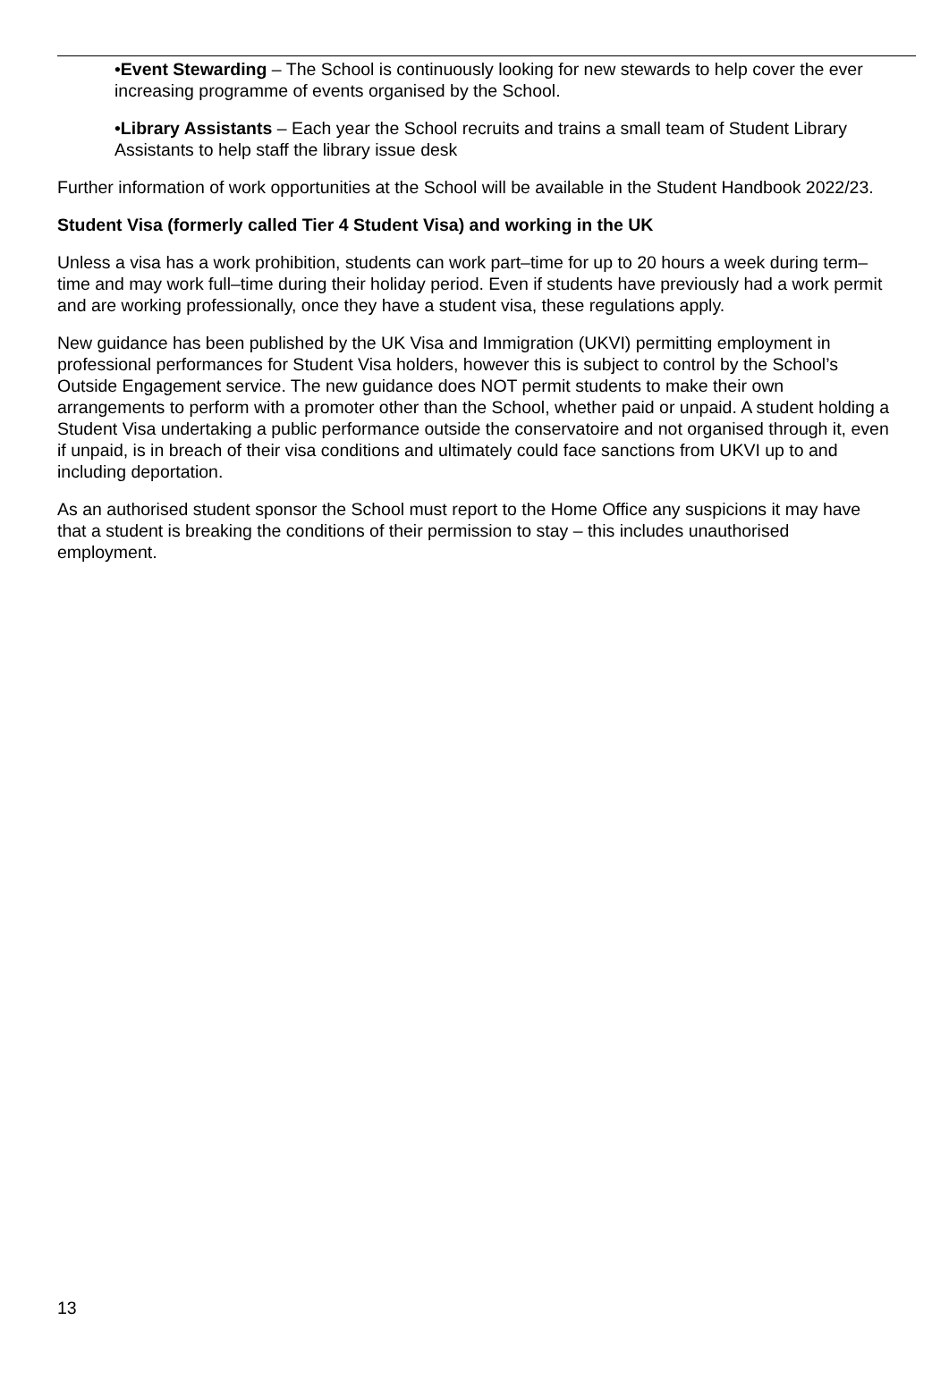•Event Stewarding – The School is continuously looking for new stewards to help cover the ever increasing programme of events organised by the School.
•Library Assistants – Each year the School recruits and trains a small team of Student Library Assistants to help staff the library issue desk
Further information of work opportunities at the School will be available in the Student Handbook 2022/23.
Student Visa (formerly called Tier 4 Student Visa) and working in the UK
Unless a visa has a work prohibition, students can work part–time for up to 20 hours a week during term–time and may work full–time during their holiday period. Even if students have previously had a work permit and are working professionally, once they have a student visa, these regulations apply.
New guidance has been published by the UK Visa and Immigration (UKVI) permitting employment in professional performances for Student Visa holders, however this is subject to control by the School’s Outside Engagement service. The new guidance does NOT permit students to make their own arrangements to perform with a promoter other than the School, whether paid or unpaid. A student holding a Student Visa undertaking a public performance outside the conservatoire and not organised through it, even if unpaid, is in breach of their visa conditions and ultimately could face sanctions from UKVI up to and including deportation.
As an authorised student sponsor the School must report to the Home Office any suspicions it may have that a student is breaking the conditions of their permission to stay – this includes unauthorised employment.
13